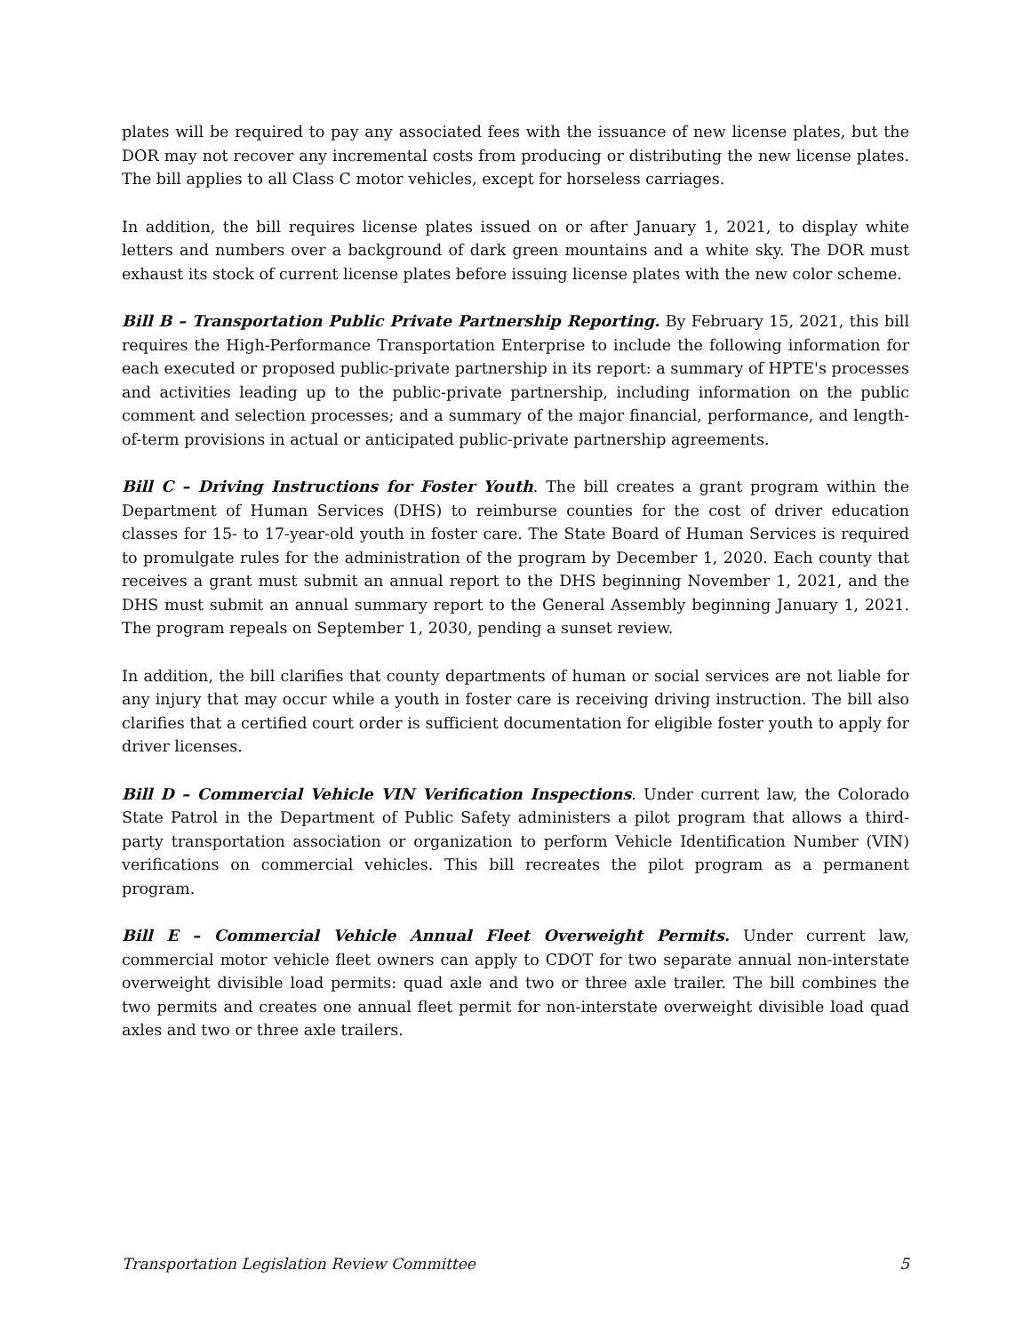plates will be required to pay any associated fees with the issuance of new license plates, but the DOR may not recover any incremental costs from producing or distributing the new license plates. The bill applies to all Class C motor vehicles, except for horseless carriages.
In addition, the bill requires license plates issued on or after January 1, 2021, to display white letters and numbers over a background of dark green mountains and a white sky. The DOR must exhaust its stock of current license plates before issuing license plates with the new color scheme.
Bill B – Transportation Public Private Partnership Reporting. By February 15, 2021, this bill requires the High-Performance Transportation Enterprise to include the following information for each executed or proposed public-private partnership in its report: a summary of HPTE's processes and activities leading up to the public-private partnership, including information on the public comment and selection processes; and a summary of the major financial, performance, and length-of-term provisions in actual or anticipated public-private partnership agreements.
Bill C – Driving Instructions for Foster Youth. The bill creates a grant program within the Department of Human Services (DHS) to reimburse counties for the cost of driver education classes for 15- to 17-year-old youth in foster care. The State Board of Human Services is required to promulgate rules for the administration of the program by December 1, 2020. Each county that receives a grant must submit an annual report to the DHS beginning November 1, 2021, and the DHS must submit an annual summary report to the General Assembly beginning January 1, 2021. The program repeals on September 1, 2030, pending a sunset review.
In addition, the bill clarifies that county departments of human or social services are not liable for any injury that may occur while a youth in foster care is receiving driving instruction. The bill also clarifies that a certified court order is sufficient documentation for eligible foster youth to apply for driver licenses.
Bill D – Commercial Vehicle VIN Verification Inspections. Under current law, the Colorado State Patrol in the Department of Public Safety administers a pilot program that allows a third-party transportation association or organization to perform Vehicle Identification Number (VIN) verifications on commercial vehicles. This bill recreates the pilot program as a permanent program.
Bill E – Commercial Vehicle Annual Fleet Overweight Permits. Under current law, commercial motor vehicle fleet owners can apply to CDOT for two separate annual non-interstate overweight divisible load permits: quad axle and two or three axle trailer. The bill combines the two permits and creates one annual fleet permit for non-interstate overweight divisible load quad axles and two or three axle trailers.
Transportation Legislation Review Committee 5